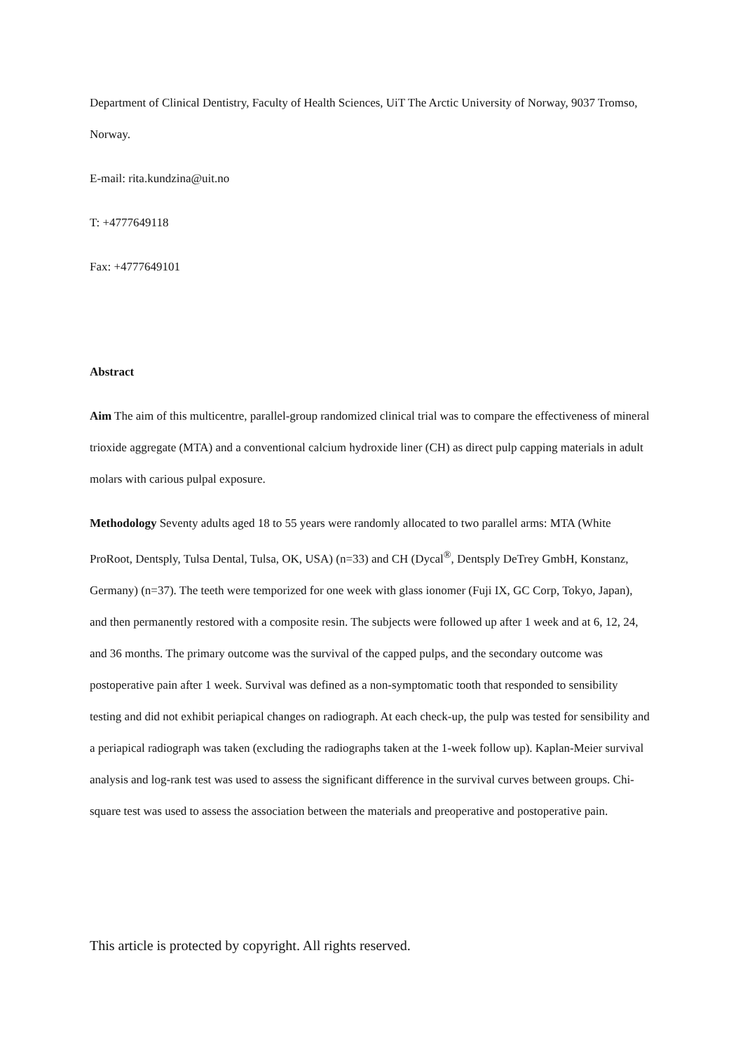Department of Clinical Dentistry, Faculty of Health Sciences, UiT The Arctic University of Norway, 9037 Tromso, Norway.
E-mail: rita.kundzina@uit.no
T: +4777649118
Fax: +4777649101
Abstract
Aim The aim of this multicentre, parallel-group randomized clinical trial was to compare the effectiveness of mineral trioxide aggregate (MTA) and a conventional calcium hydroxide liner (CH) as direct pulp capping materials in adult molars with carious pulpal exposure.
Methodology Seventy adults aged 18 to 55 years were randomly allocated to two parallel arms: MTA (White ProRoot, Dentsply, Tulsa Dental, Tulsa, OK, USA) (n=33) and CH (Dycal<sup>®</sup>, Dentsply DeTrey GmbH, Konstanz, Germany) (n=37). The teeth were temporized for one week with glass ionomer (Fuji IX, GC Corp, Tokyo, Japan), and then permanently restored with a composite resin. The subjects were followed up after 1 week and at 6, 12, 24, and 36 months. The primary outcome was the survival of the capped pulps, and the secondary outcome was postoperative pain after 1 week. Survival was defined as a non-symptomatic tooth that responded to sensibility testing and did not exhibit periapical changes on radiograph. At each check-up, the pulp was tested for sensibility and a periapical radiograph was taken (excluding the radiographs taken at the 1-week follow up). Kaplan-Meier survival analysis and log-rank test was used to assess the significant difference in the survival curves between groups. Chi-square test was used to assess the association between the materials and preoperative and postoperative pain.
This article is protected by copyright. All rights reserved.